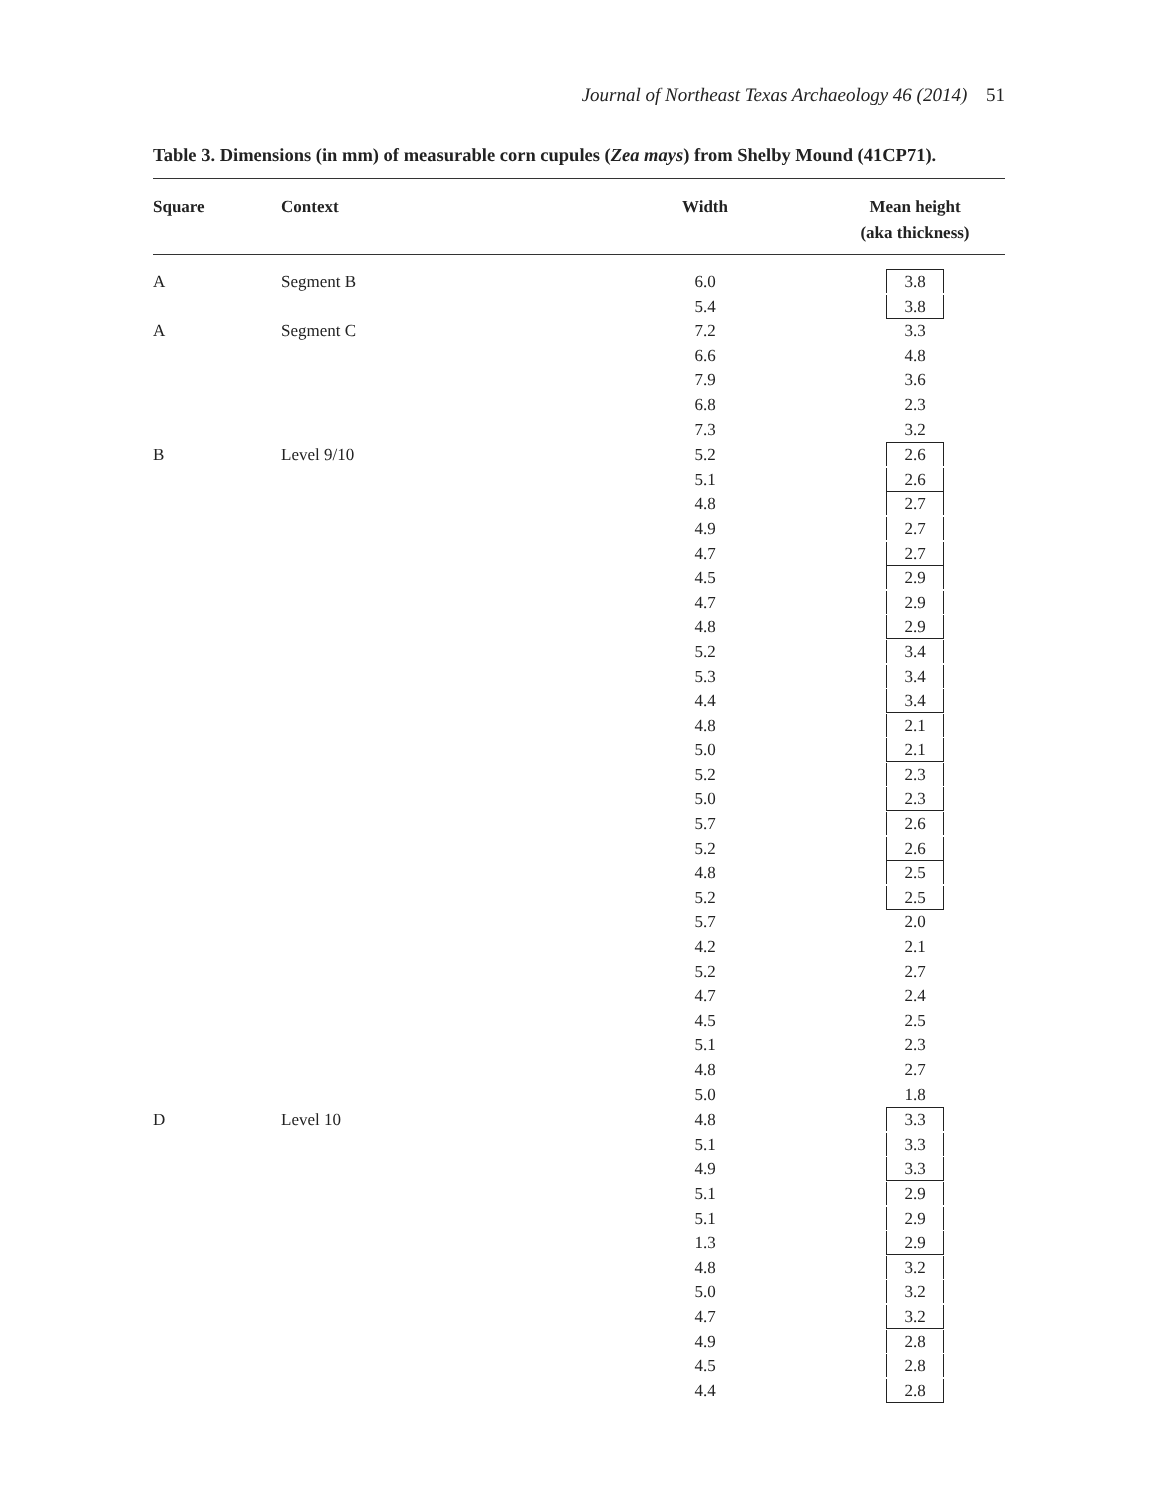Journal of Northeast Texas Archaeology 46 (2014) 51
Table 3. Dimensions (in mm) of measurable corn cupules (Zea mays) from Shelby Mound (41CP71).
| Square | Context | Width | Mean height (aka thickness) |
| --- | --- | --- | --- |
| A | Segment B | 6.0 | 3.8 |
| | | 5.4 | 3.8 |
| A | Segment C | 7.2 | 3.3 |
| | | 6.6 | 4.8 |
| | | 7.9 | 3.6 |
| | | 6.8 | 2.3 |
| | | 7.3 | 3.2 |
| B | Level 9/10 | 5.2 | 2.6 |
| | | 5.1 | 2.6 |
| | | 4.8 | 2.7 |
| | | 4.9 | 2.7 |
| | | 4.7 | 2.7 |
| | | 4.5 | 2.9 |
| | | 4.7 | 2.9 |
| | | 4.8 | 2.9 |
| | | 5.2 | 3.4 |
| | | 5.3 | 3.4 |
| | | 4.4 | 3.4 |
| | | 4.8 | 2.1 |
| | | 5.0 | 2.1 |
| | | 5.2 | 2.3 |
| | | 5.0 | 2.3 |
| | | 5.7 | 2.6 |
| | | 5.2 | 2.6 |
| | | 4.8 | 2.5 |
| | | 5.2 | 2.5 |
| | | 5.7 | 2.0 |
| | | 4.2 | 2.1 |
| | | 5.2 | 2.7 |
| | | 4.7 | 2.4 |
| | | 4.5 | 2.5 |
| | | 5.1 | 2.3 |
| | | 4.8 | 2.7 |
| | | 5.0 | 1.8 |
| D | Level 10 | 4.8 | 3.3 |
| | | 5.1 | 3.3 |
| | | 4.9 | 3.3 |
| | | 5.1 | 2.9 |
| | | 5.1 | 2.9 |
| | | 1.3 | 2.9 |
| | | 4.8 | 3.2 |
| | | 5.0 | 3.2 |
| | | 4.7 | 3.2 |
| | | 4.9 | 2.8 |
| | | 4.5 | 2.8 |
| | | 4.4 | 2.8 |